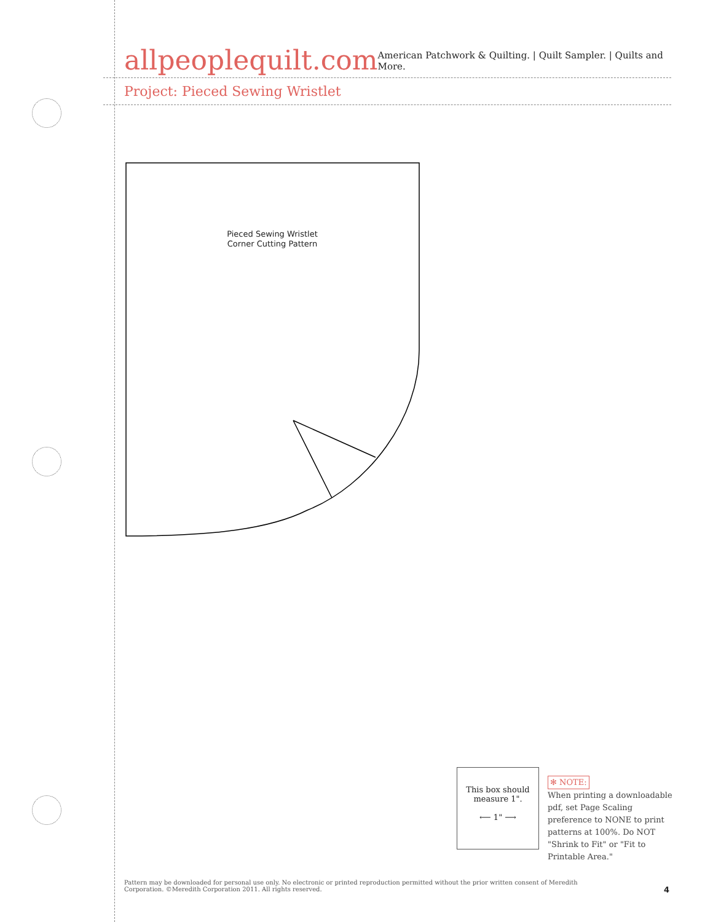allpeoplequilt.com
American Patchwork & Quilting. | Quilt Sampler. | Quilts and More.
Project: Pieced Sewing Wristlet
Pieced Sewing Wristlet
Corner Cutting Pattern
This box should
measure 1".
⟵ 1" ⟶
✻ NOTE:
When printing a downloadable pdf, set Page Scaling preference to NONE to print patterns at 100%. Do NOT "Shrink to Fit" or "Fit to Printable Area."
Pattern may be downloaded for personal use only. No electronic or printed reproduction permitted without the prior written consent of Meredith Corporation. ©Meredith Corporation 2011. All rights reserved.
4